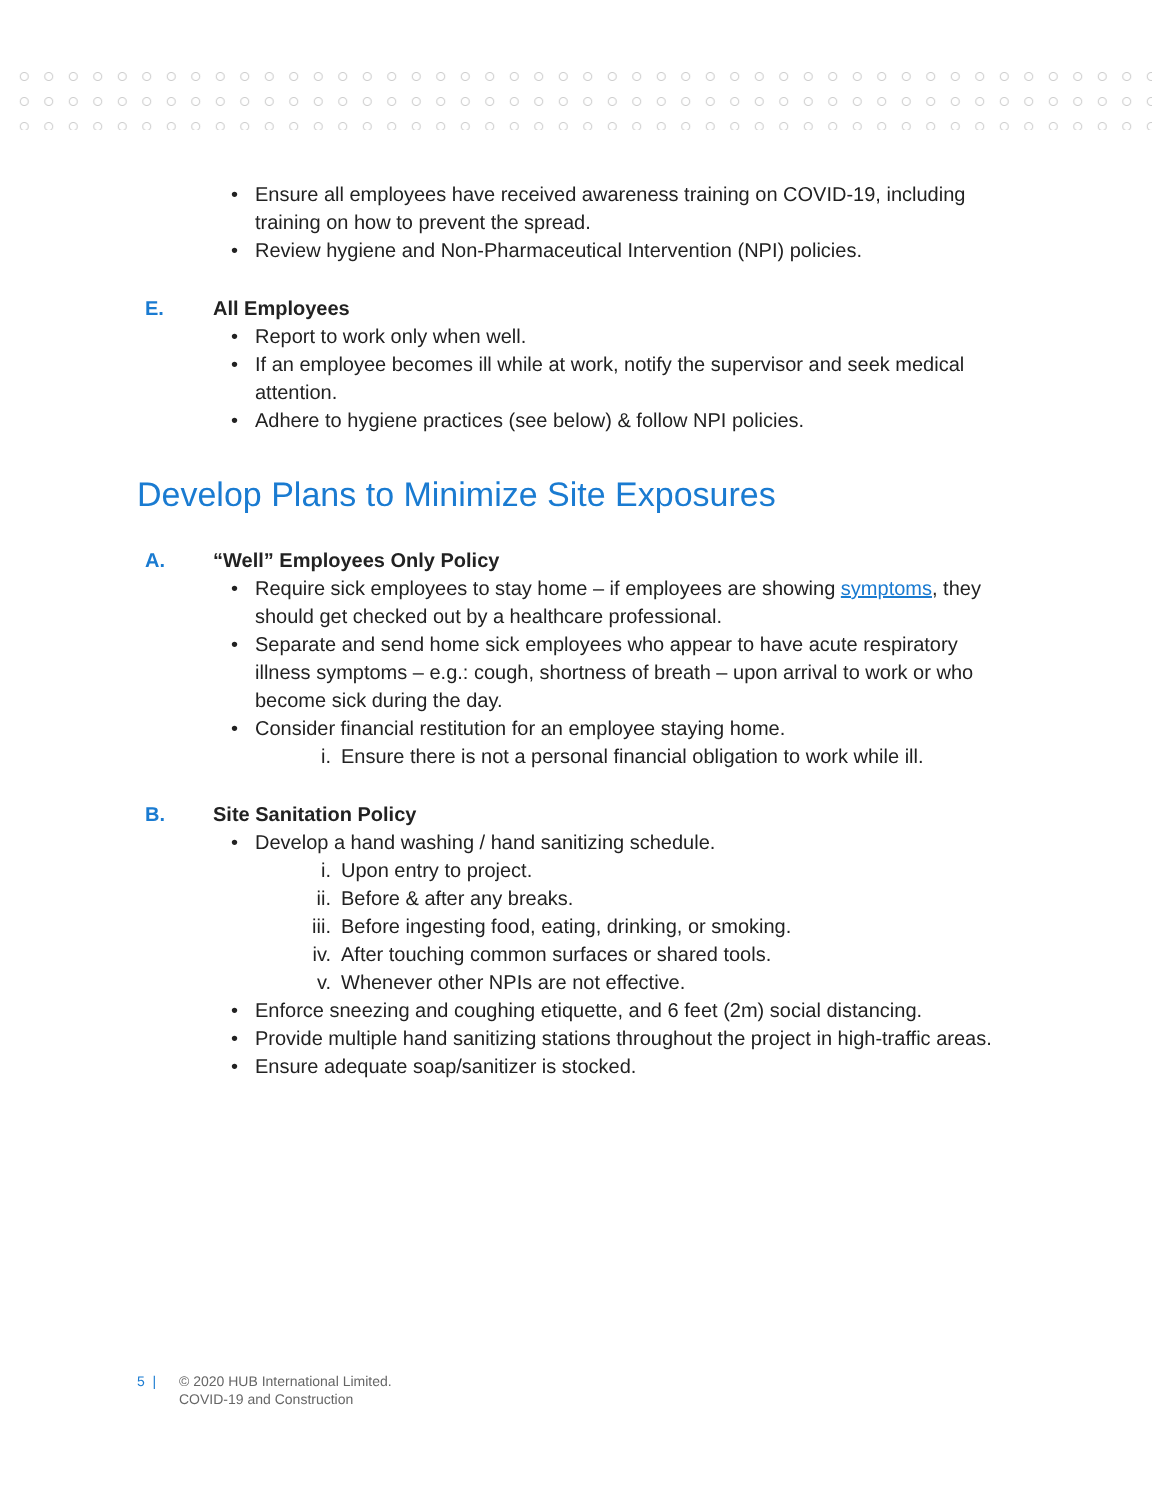• Ensure all employees have received awareness training on COVID-19, including training on how to prevent the spread.
• Review hygiene and Non-Pharmaceutical Intervention (NPI) policies.
E. All Employees
• Report to work only when well.
• If an employee becomes ill while at work, notify the supervisor and seek medical attention.
• Adhere to hygiene practices (see below) & follow NPI policies.
Develop Plans to Minimize Site Exposures
A. “Well” Employees Only Policy
• Require sick employees to stay home – if employees are showing symptoms, they should get checked out by a healthcare professional.
• Separate and send home sick employees who appear to have acute respiratory illness symptoms – e.g.: cough, shortness of breath – upon arrival to work or who become sick during the day.
• Consider financial restitution for an employee staying home.
i. Ensure there is not a personal financial obligation to work while ill.
B. Site Sanitation Policy
• Develop a hand washing / hand sanitizing schedule.
i. Upon entry to project.
ii. Before & after any breaks.
iii. Before ingesting food, eating, drinking, or smoking.
iv. After touching common surfaces or shared tools.
v. Whenever other NPIs are not effective.
• Enforce sneezing and coughing etiquette, and 6 feet (2m) social distancing.
• Provide multiple hand sanitizing stations throughout the project in high-traffic areas.
• Ensure adequate soap/sanitizer is stocked.
5 | © 2020 HUB International Limited.
COVID-19 and Construction